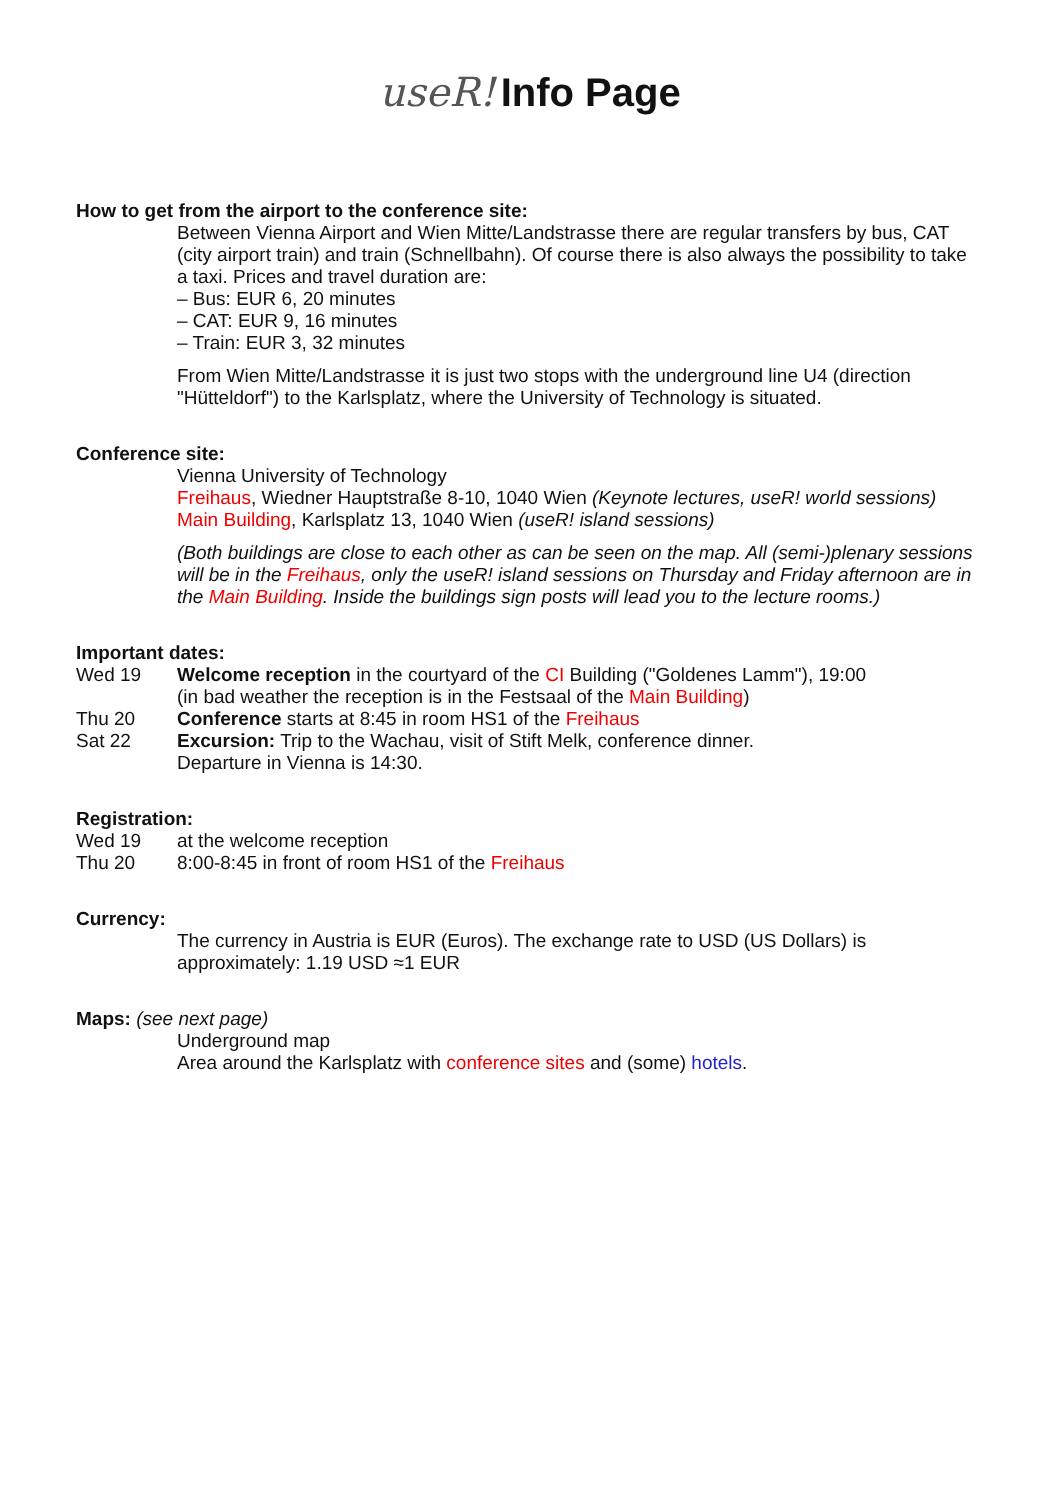useR!
Info Page
How to get from the airport to the conference site:
Between Vienna Airport and Wien Mitte/Landstrasse there are regular transfers by bus, CAT (city airport train) and train (Schnellbahn). Of course there is also always the possibility to take a taxi. Prices and travel duration are:
– Bus: EUR 6, 20 minutes
– CAT: EUR 9, 16 minutes
– Train: EUR 3, 32 minutes
From Wien Mitte/Landstrasse it is just two stops with the underground line U4 (direction "Hütteldorf") to the Karlsplatz, where the University of Technology is situated.
Conference site:
Vienna University of Technology
Freihaus, Wiedner Hauptstraße 8-10, 1040 Wien (Keynote lectures, useR! world sessions)
Main Building, Karlsplatz 13, 1040 Wien (useR! island sessions)
(Both buildings are close to each other as can be seen on the map. All (semi-)plenary sessions will be in the Freihaus, only the useR! island sessions on Thursday and Friday afternoon are in the Main Building. Inside the buildings sign posts will lead you to the lecture rooms.)
Important dates:
Wed 19 Welcome reception in the courtyard of the CI Building ("Goldenes Lamm"), 19:00
(in bad weather the reception is in the Festsaal of the Main Building)
Thu 20 Conference starts at 8:45 in room HS1 of the Freihaus
Sat 22 Excursion: Trip to the Wachau, visit of Stift Melk, conference dinner.
Departure in Vienna is 14:30.
Registration:
Wed 19 at the welcome reception
Thu 20 8:00-8:45 in front of room HS1 of the Freihaus
Currency:
The currency in Austria is EUR (Euros). The exchange rate to USD (US Dollars) is approximately: 1.19 USD ≈1 EUR
Maps: (see next page)
Underground map
Area around the Karlsplatz with conference sites and (some) hotels.